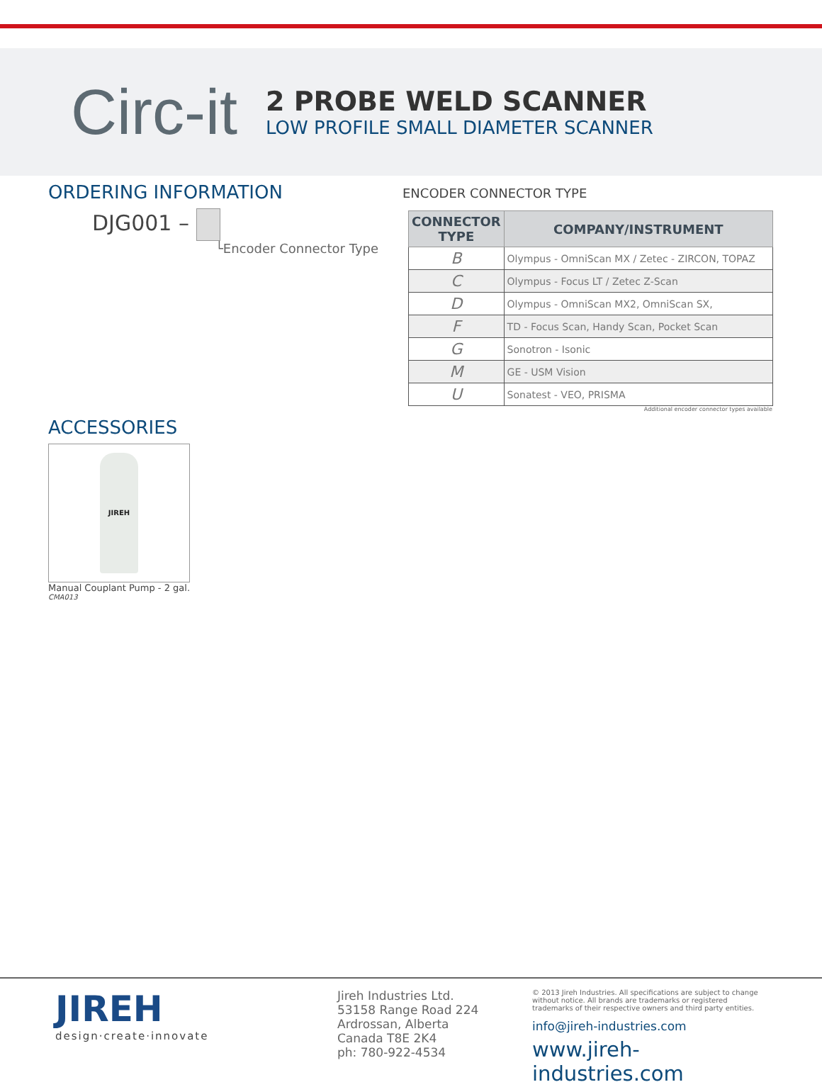Circ-it
2 PROBE WELD SCANNER
LOW PROFILE SMALL DIAMETER SCANNER
ORDERING INFORMATION
DJG001 –
└Encoder Connector Type
ENCODER CONNECTOR TYPE
| CONNECTOR TYPE | COMPANY/INSTRUMENT |
| --- | --- |
| B | Olympus - OmniScan MX / Zetec - ZIRCON, TOPAZ |
| C | Olympus - Focus LT / Zetec Z-Scan |
| D | Olympus - OmniScan MX2, OmniScan SX, |
| F | TD - Focus Scan, Handy Scan, Pocket Scan |
| G | Sonotron - Isonic |
| M | GE - USM Vision |
| U | Sonatest - VEO, PRISMA |
Additional encoder connector types available
ACCESSORIES
JIREH
Manual Couplant Pump - 2 gal.
CMA013
JIREH
design·create·innovate
Jireh Industries Ltd.
53158 Range Road 224
Ardrossan, Alberta
Canada T8E 2K4
ph: 780-922-4534
© 2013 Jireh Industries. All specifications are subject to change without notice. All brands are trademarks or registered trademarks of their respective owners and third party entities.
info@jireh-industries.com
www.jireh-industries.com